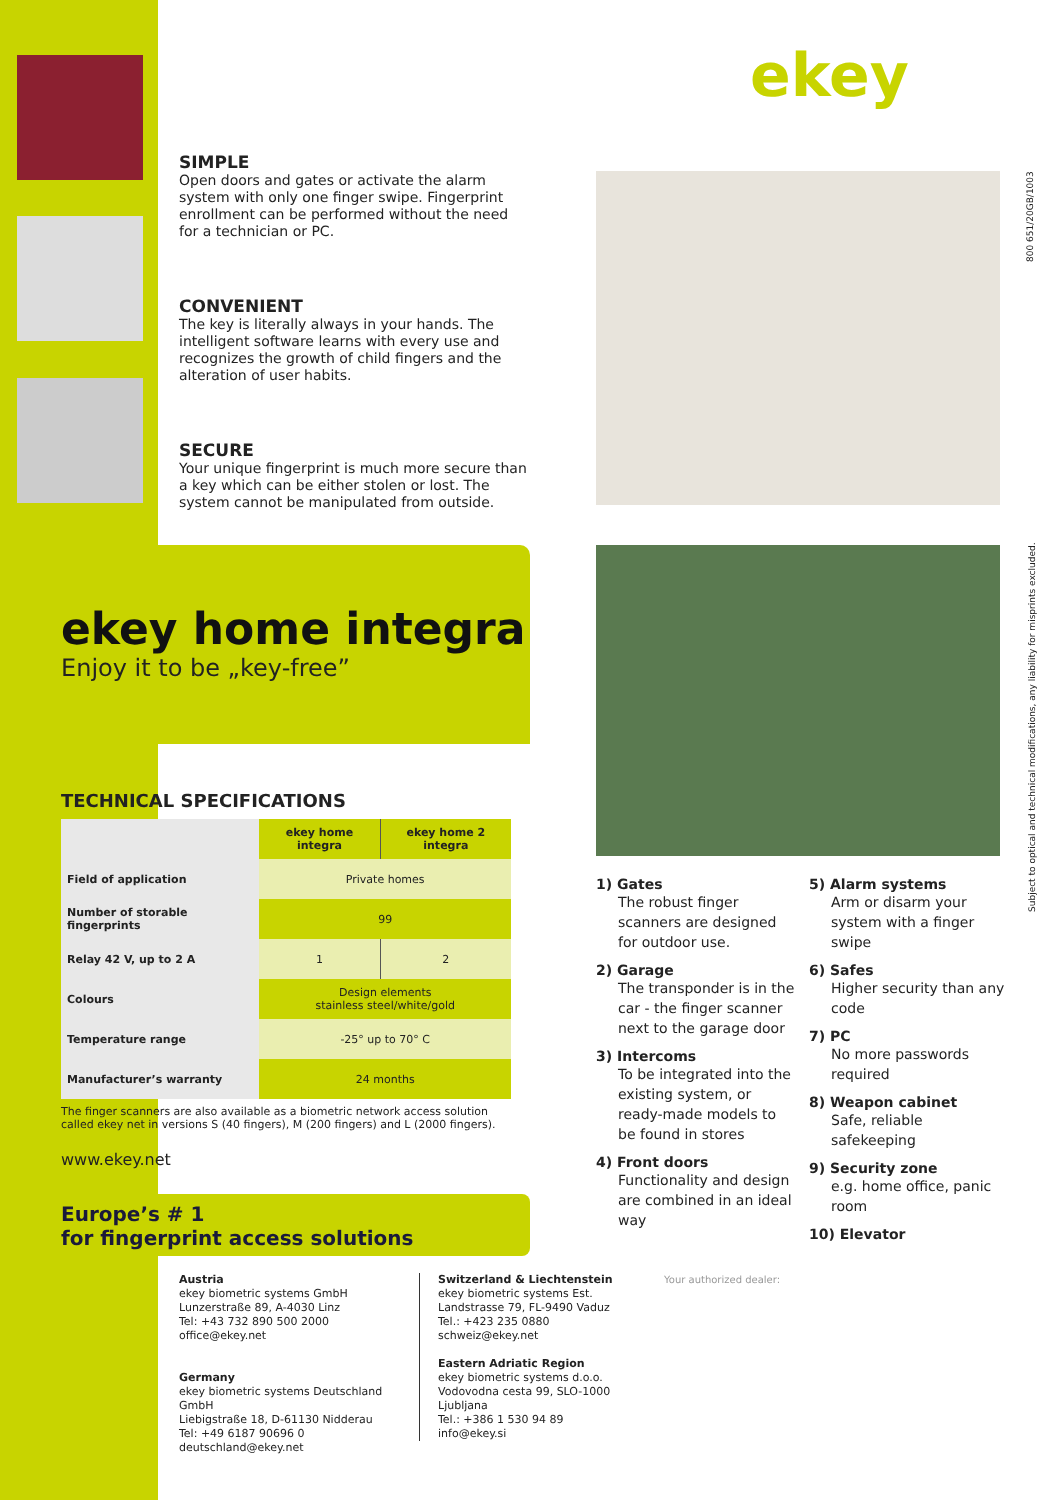ekey
800 651/20GB/1003
Subject to optical and technical modifications, any liability for misprints excluded.
SIMPLE
Open doors and gates or activate the alarm system with only one finger swipe. Fingerprint enrollment can be performed without the need for a technician or PC.
CONVENIENT
The key is literally always in your hands. The intelligent software learns with every use and recognizes the growth of child fingers and the alteration of user habits.
SECURE
Your unique fingerprint is much more secure than a key which can be either stolen or lost. The system cannot be manipulated from outside.
ekey home integra
Enjoy it to be „key-free”
TECHNICAL SPECIFICATIONS
| | ekey home integra | ekey home 2 integra |
| --- | --- | --- |
| Field of application | Private homes | |
| Number of storable fingerprints | 99 | |
| Relay 42 V, up to 2 A | 1 | 2 |
| Colours | Design elements stainless steel/white/gold | |
| Temperature range | -25° up to 70° C | |
| Manufacturer’s warranty | 24 months | |
The finger scanners are also available as a biometric network access solution called ekey net in versions S (40 fingers), M (200 fingers) and L (2000 fingers).
www.ekey.net
Europe’s # 1
for fingerprint access solutions
Austria
ekey biometric systems GmbH
Lunzerstraße 89, A-4030 Linz
Tel: +43 732 890 500 2000
office@ekey.net
Germany
ekey biometric systems Deutschland GmbH
Liebigstraße 18, D-61130 Nidderau
Tel: +49 6187 90696 0
deutschland@ekey.net
Switzerland & Liechtenstein
ekey biometric systems Est.
Landstrasse 79, FL-9490 Vaduz
Tel.: +423 235 0880
schweiz@ekey.net
Eastern Adriatic Region
ekey biometric systems d.o.o.
Vodovodna cesta 99, SLO-1000 Ljubljana
Tel.: +386 1 530 94 89
info@ekey.si
Your authorized dealer:
1) Gates
The robust finger scanners are designed for outdoor use.
2) Garage
The transponder is in the car - the finger scanner next to the garage door
3) Intercoms
To be integrated into the existing system, or ready-made models to be found in stores
4) Front doors
Functionality and design are combined in an ideal way
5) Alarm systems
Arm or disarm your system with a finger swipe
6) Safes
Higher security than any code
7) PC
No more passwords required
8) Weapon cabinet
Safe, reliable safekeeping
9) Security zone
e.g. home office, panic room
10) Elevator